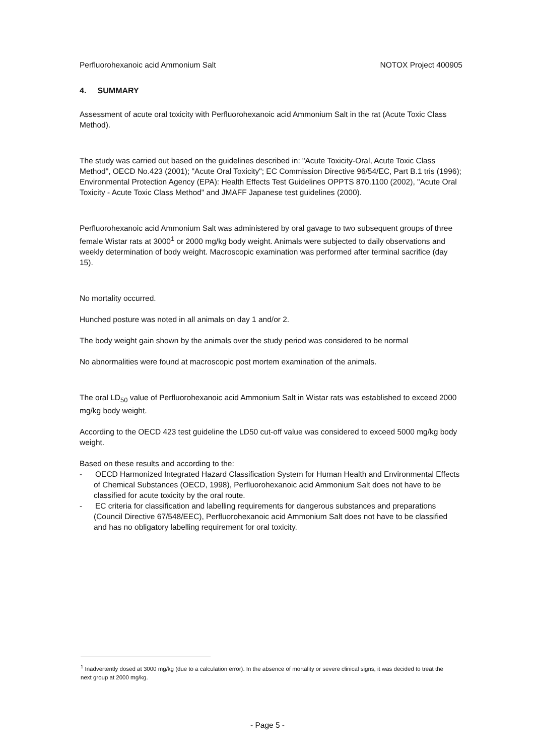Perfluorohexanoic acid Ammonium Salt NOTOX Project 400905
4. SUMMARY
Assessment of acute oral toxicity with Perfluorohexanoic acid Ammonium Salt in the rat (Acute Toxic Class Method).
The study was carried out based on the guidelines described in: "Acute Toxicity-Oral, Acute Toxic Class Method", OECD No.423 (2001); "Acute Oral Toxicity"; EC Commission Directive 96/54/EC, Part B.1 tris (1996); Environmental Protection Agency (EPA): Health Effects Test Guidelines OPPTS 870.1100 (2002), "Acute Oral Toxicity - Acute Toxic Class Method" and JMAFF Japanese test guidelines (2000).
Perfluorohexanoic acid Ammonium Salt was administered by oral gavage to two subsequent groups of three female Wistar rats at 3000<sup>1</sup> or 2000 mg/kg body weight. Animals were subjected to daily observations and weekly determination of body weight. Macroscopic examination was performed after terminal sacrifice (day 15).
No mortality occurred.
Hunched posture was noted in all animals on day 1 and/or 2.
The body weight gain shown by the animals over the study period was considered to be normal
No abnormalities were found at macroscopic post mortem examination of the animals.
The oral LD<sub>50</sub> value of Perfluorohexanoic acid Ammonium Salt in Wistar rats was established to exceed 2000 mg/kg body weight.
According to the OECD 423 test guideline the LD50 cut-off value was considered to exceed 5000 mg/kg body weight.
Based on these results and according to the:
- OECD Harmonized Integrated Hazard Classification System for Human Health and Environmental Effects of Chemical Substances (OECD, 1998), Perfluorohexanoic acid Ammonium Salt does not have to be classified for acute toxicity by the oral route.
- EC criteria for classification and labelling requirements for dangerous substances and preparations (Council Directive 67/548/EEC), Perfluorohexanoic acid Ammonium Salt does not have to be classified and has no obligatory labelling requirement for oral toxicity.
<sup>1</sup> Inadvertently dosed at 3000 mg/kg (due to a calculation error). In the absence of mortality or severe clinical signs, it was decided to treat the next group at 2000 mg/kg.
- Page 5 -